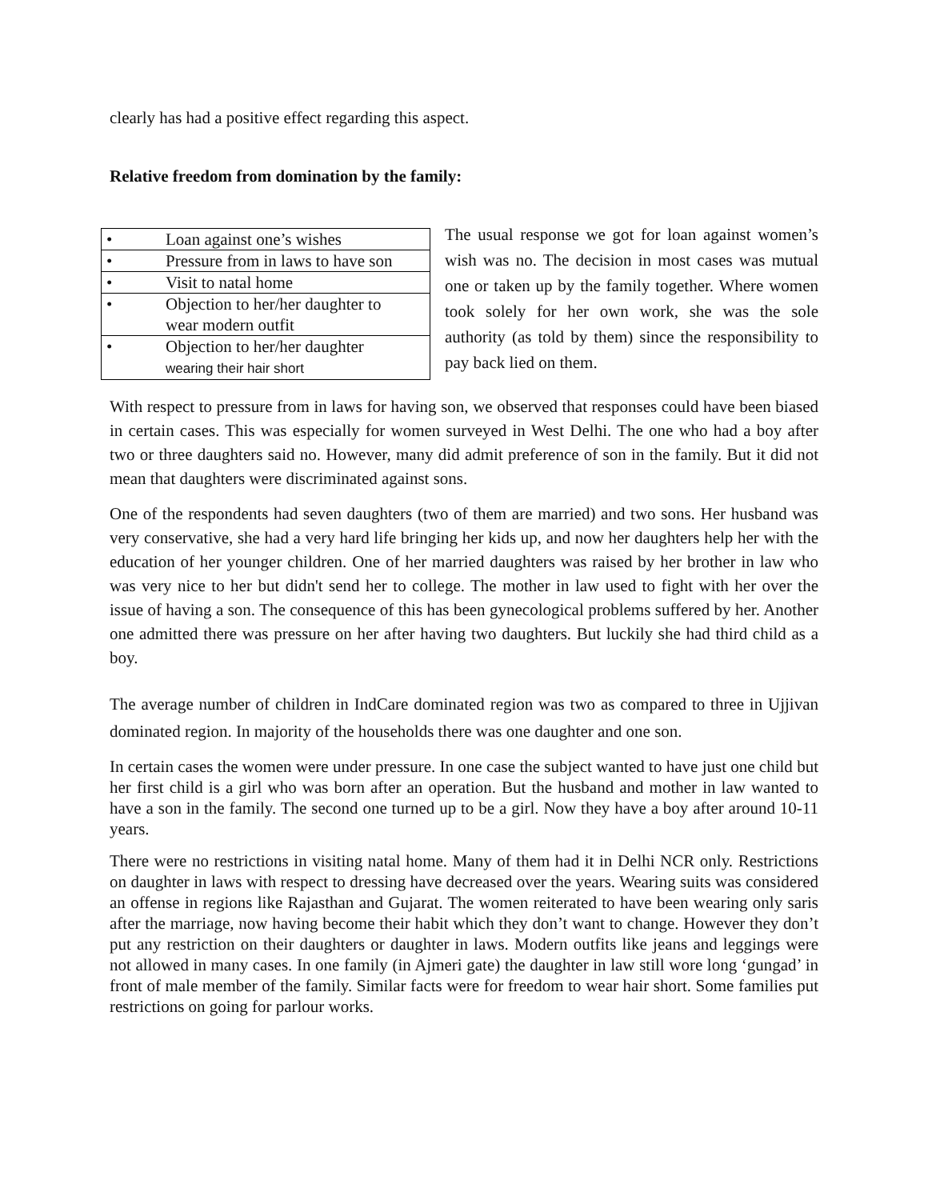clearly has had a positive effect regarding this aspect.
Relative freedom from domination by the family:
| • | Loan against one’s wishes |
| • | Pressure from in laws to have son |
| • | Visit to natal home |
| • | Objection to her/her daughter to wear modern outfit |
| • | Objection to her/her daughter wearing their hair short |
The usual response we got for loan against women’s wish was no. The decision in most cases was mutual one or taken up by the family together. Where women took solely for her own work, she was the sole authority (as told by them) since the responsibility to pay back lied on them.
With respect to pressure from in laws for having son, we observed that responses could have been biased in certain cases. This was especially for women surveyed in West Delhi. The one who had a boy after two or three daughters said no. However, many did admit preference of son in the family. But it did not mean that daughters were discriminated against sons.
One of the respondents had seven daughters (two of them are married) and two sons. Her husband was very conservative, she had a very hard life bringing her kids up, and now her daughters help her with the education of her younger children. One of her married daughters was raised by her brother in law who was very nice to her but didn't send her to college. The mother in law used to fight with her over the issue of having a son. The consequence of this has been gynecological problems suffered by her. Another one admitted there was pressure on her after having two daughters. But luckily she had third child as a boy.
The average number of children in IndCare dominated region was two as compared to three in Ujjivan dominated region. In majority of the households there was one daughter and one son.
In certain cases the women were under pressure. In one case the subject wanted to have just one child but her first child is a girl who was born after an operation. But the husband and mother in law wanted to have a son in the family. The second one turned up to be a girl. Now they have a boy after around 10-11 years.
There were no restrictions in visiting natal home. Many of them had it in Delhi NCR only. Restrictions on daughter in laws with respect to dressing have decreased over the years. Wearing suits was considered an offense in regions like Rajasthan and Gujarat. The women reiterated to have been wearing only saris after the marriage, now having become their habit which they don’t want to change. However they don’t put any restriction on their daughters or daughter in laws. Modern outfits like jeans and leggings were not allowed in many cases. In one family (in Ajmeri gate) the daughter in law still wore long ‘gungad’ in front of male member of the family. Similar facts were for freedom to wear hair short. Some families put restrictions on going for parlour works.